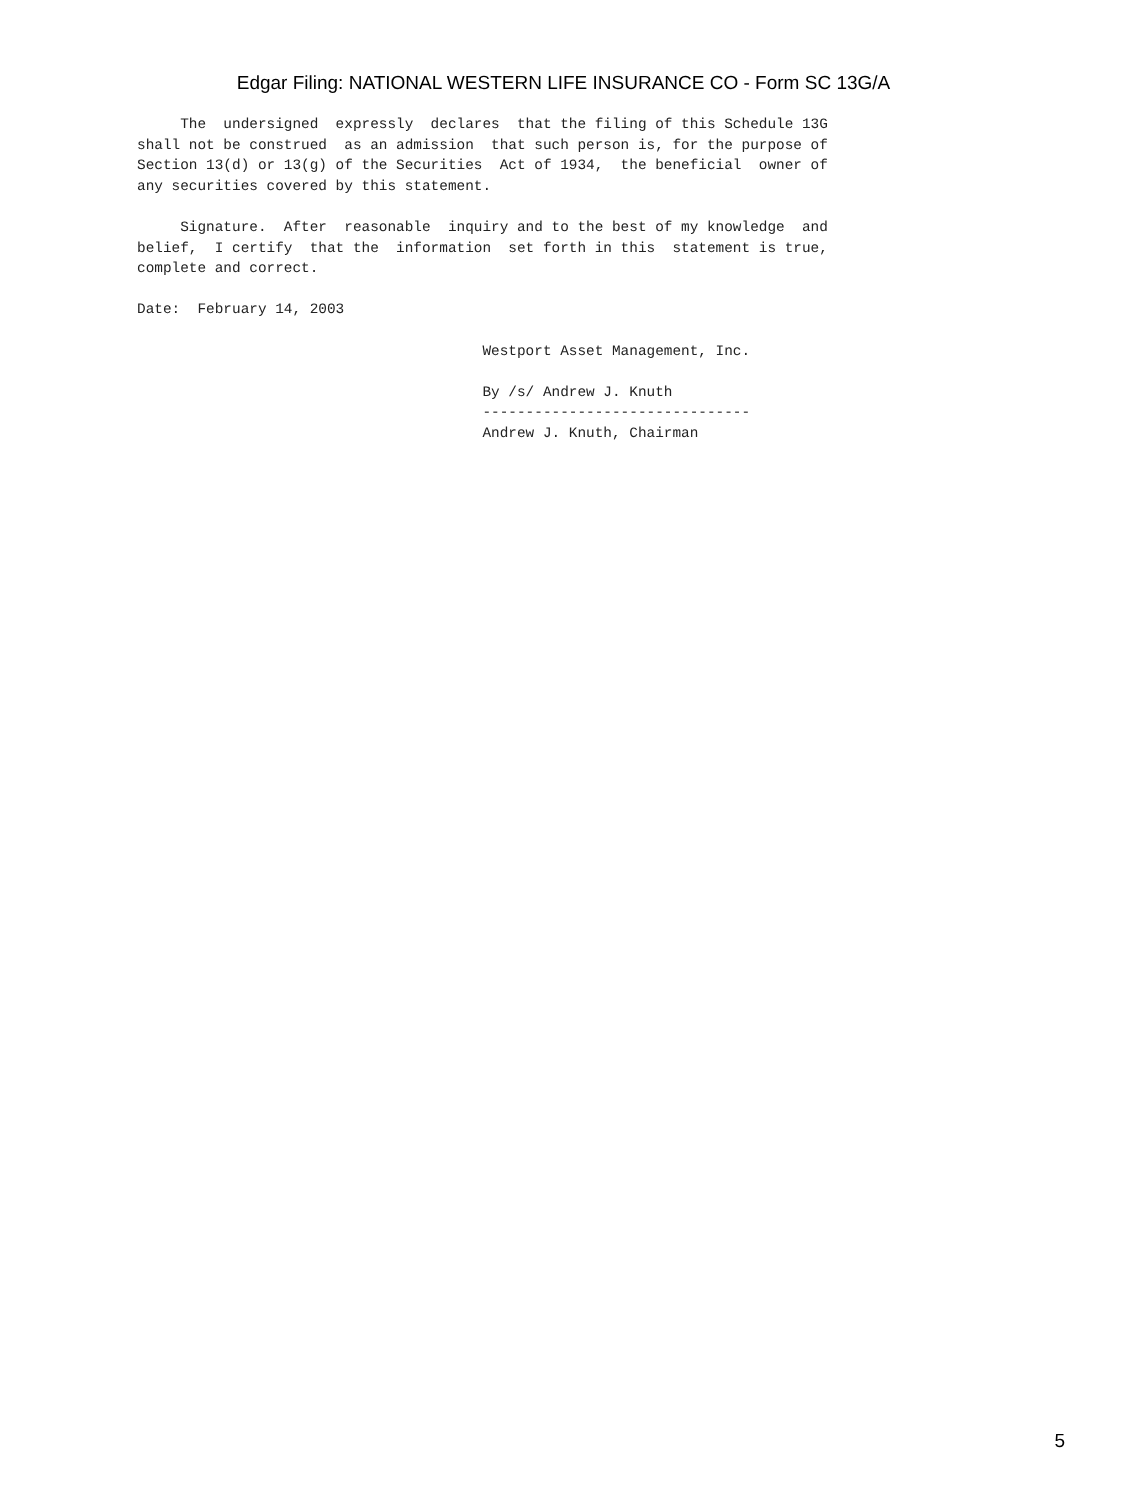Edgar Filing: NATIONAL WESTERN LIFE INSURANCE CO - Form SC 13G/A
     The  undersigned  expressly  declares  that the filing of this Schedule 13G
shall not be construed  as an admission  that such person is, for the purpose of
Section 13(d) or 13(g) of the Securities  Act of 1934,  the beneficial  owner of
any securities covered by this statement.

     Signature.  After  reasonable  inquiry and to the best of my knowledge  and
belief,  I certify  that the  information  set forth in this  statement is true,
complete and correct.

Date:  February 14, 2003

                                        Westport Asset Management, Inc.

                                        By /s/ Andrew J. Knuth
                                        -------------------------------
                                        Andrew J. Knuth, Chairman
5